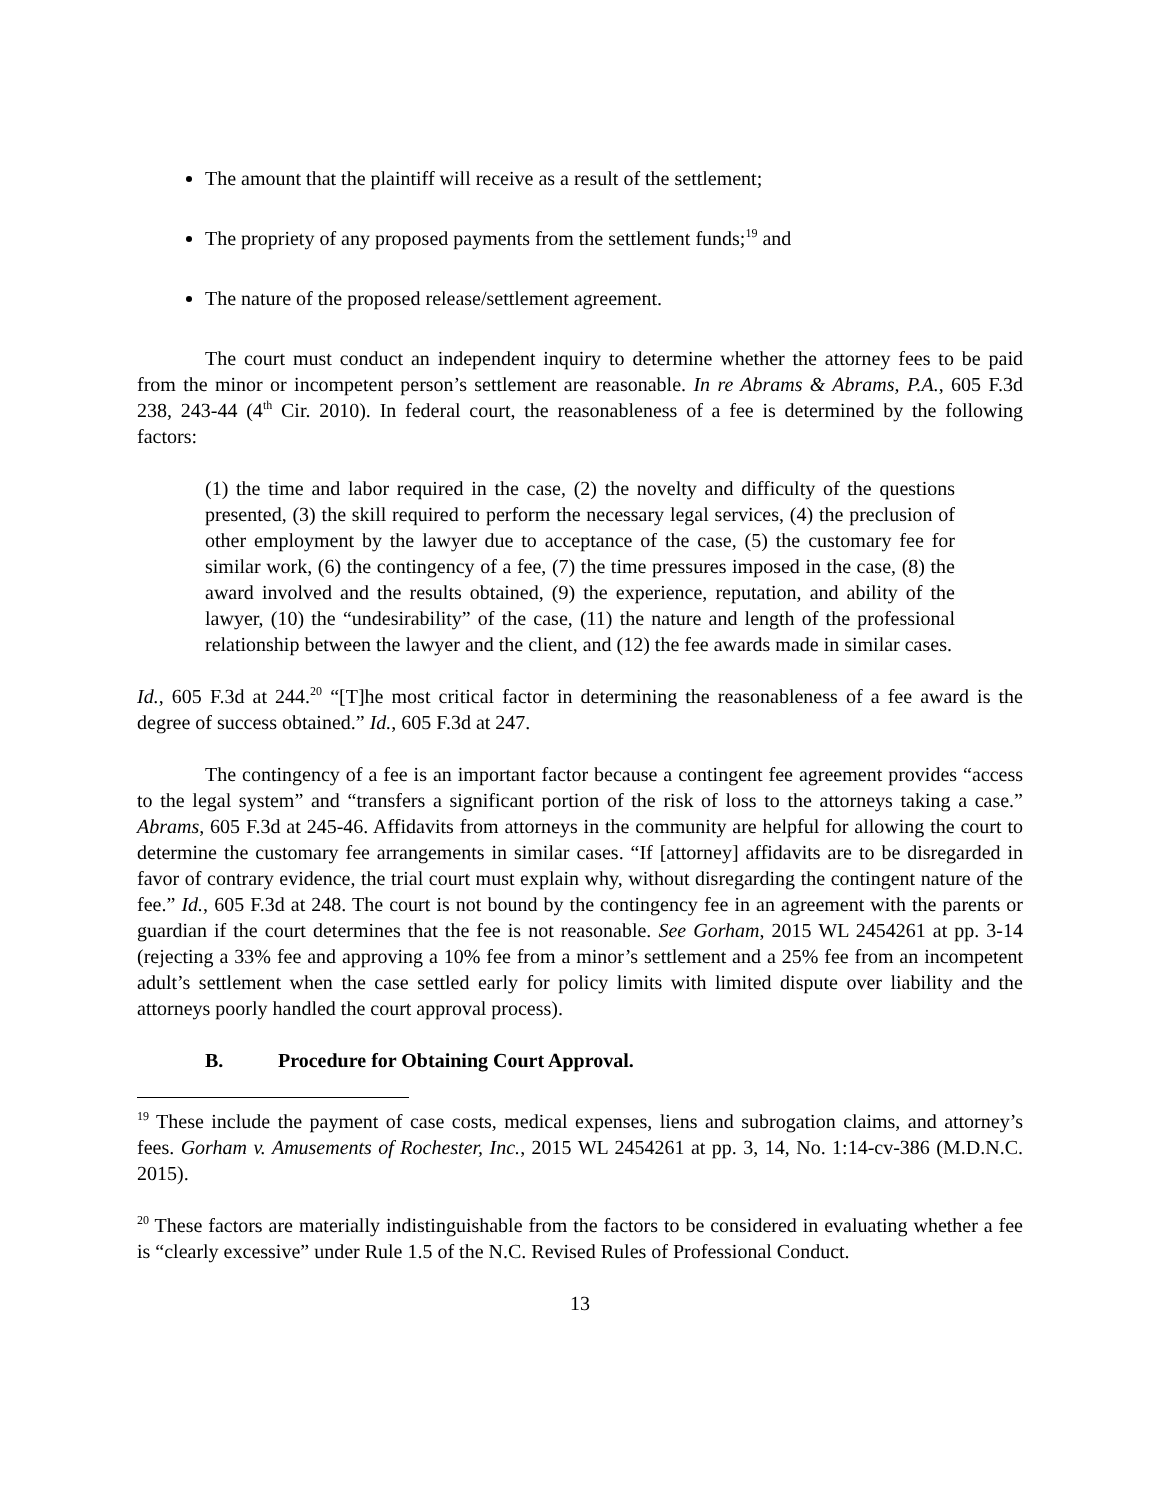The amount that the plaintiff will receive as a result of the settlement;
The propriety of any proposed payments from the settlement funds;<sup>19</sup> and
The nature of the proposed release/settlement agreement.
The court must conduct an independent inquiry to determine whether the attorney fees to be paid from the minor or incompetent person’s settlement are reasonable. In re Abrams & Abrams, P.A., 605 F.3d 238, 243-44 (4<sup>th</sup> Cir. 2010). In federal court, the reasonableness of a fee is determined by the following factors:
(1) the time and labor required in the case, (2) the novelty and difficulty of the questions presented, (3) the skill required to perform the necessary legal services, (4) the preclusion of other employment by the lawyer due to acceptance of the case, (5) the customary fee for similar work, (6) the contingency of a fee, (7) the time pressures imposed in the case, (8) the award involved and the results obtained, (9) the experience, reputation, and ability of the lawyer, (10) the “undesirability” of the case, (11) the nature and length of the professional relationship between the lawyer and the client, and (12) the fee awards made in similar cases.
Id., 605 F.3d at 244.<sup>20</sup> “[T]he most critical factor in determining the reasonableness of a fee award is the degree of success obtained.” Id., 605 F.3d at 247.
The contingency of a fee is an important factor because a contingent fee agreement provides “access to the legal system” and “transfers a significant portion of the risk of loss to the attorneys taking a case.” Abrams, 605 F.3d at 245-46. Affidavits from attorneys in the community are helpful for allowing the court to determine the customary fee arrangements in similar cases. “If [attorney] affidavits are to be disregarded in favor of contrary evidence, the trial court must explain why, without disregarding the contingent nature of the fee.” Id., 605 F.3d at 248. The court is not bound by the contingency fee in an agreement with the parents or guardian if the court determines that the fee is not reasonable. See Gorham, 2015 WL 2454261 at pp. 3-14 (rejecting a 33% fee and approving a 10% fee from a minor’s settlement and a 25% fee from an incompetent adult’s settlement when the case settled early for policy limits with limited dispute over liability and the attorneys poorly handled the court approval process).
B. Procedure for Obtaining Court Approval.
<sup>19</sup> These include the payment of case costs, medical expenses, liens and subrogation claims, and attorney’s fees. Gorham v. Amusements of Rochester, Inc., 2015 WL 2454261 at pp. 3, 14, No. 1:14-cv-386 (M.D.N.C. 2015).
<sup>20</sup> These factors are materially indistinguishable from the factors to be considered in evaluating whether a fee is “clearly excessive” under Rule 1.5 of the N.C. Revised Rules of Professional Conduct.
13